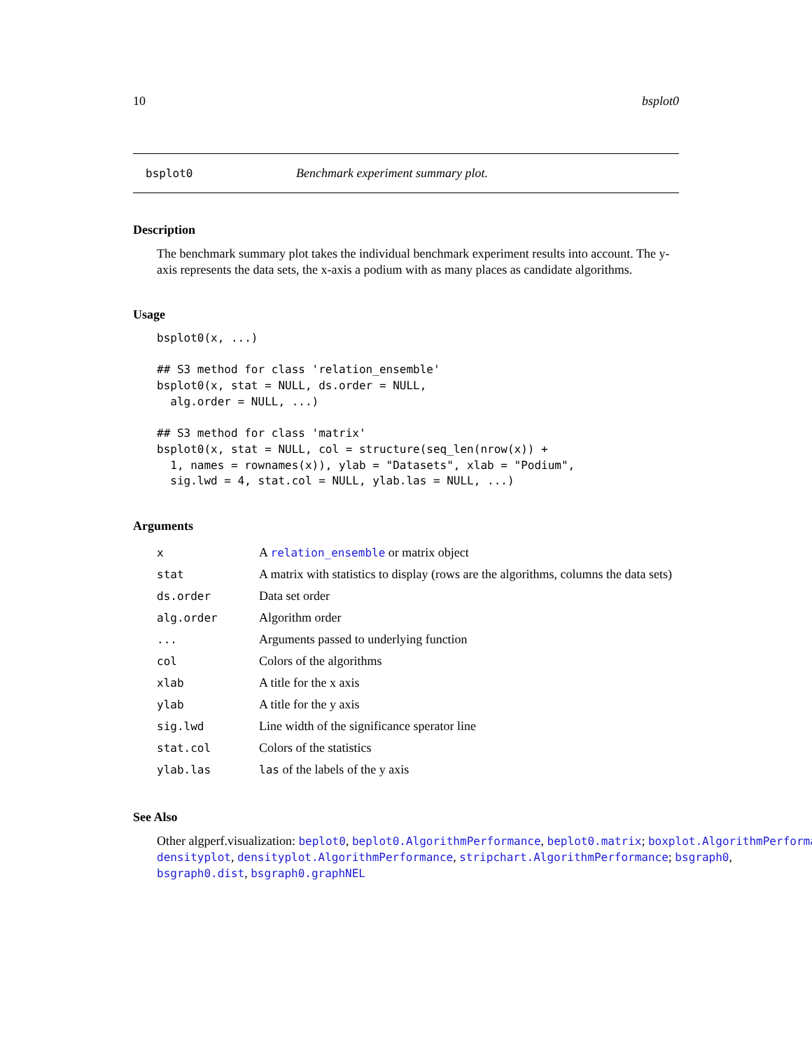10 bsplot0
bsplot0 Benchmark experiment summary plot.
Description
The benchmark summary plot takes the individual benchmark experiment results into account. The y-axis represents the data sets, the x-axis a podium with as many places as candidate algorithms.
Usage
bsplot0(x, ...)

## S3 method for class 'relation_ensemble'
bsplot0(x, stat = NULL, ds.order = NULL,
  alg.order = NULL, ...)

## S3 method for class 'matrix'
bsplot0(x, stat = NULL, col = structure(seq_len(nrow(x)) +
  1, names = rownames(x)), ylab = "Datasets", xlab = "Podium",
  sig.lwd = 4, stat.col = NULL, ylab.las = NULL, ...)
Arguments
| x | A relation_ensemble or matrix object |
| stat | A matrix with statistics to display (rows are the algorithms, columns the data sets) |
| ds.order | Data set order |
| alg.order | Algorithm order |
| ... | Arguments passed to underlying function |
| col | Colors of the algorithms |
| xlab | A title for the x axis |
| ylab | A title for the y axis |
| sig.lwd | Line width of the significance sperator line |
| stat.col | Colors of the statistics |
| ylab.las | las of the labels of the y axis |
See Also
Other algperf.visualization: beplot0, beplot0.AlgorithmPerformance, beplot0.matrix; boxplot.AlgorithmPerforma
densityplot, densityplot.AlgorithmPerformance, stripchart.AlgorithmPerformance; bsgraph0,
bsgraph0.dist, bsgraph0.graphNEL